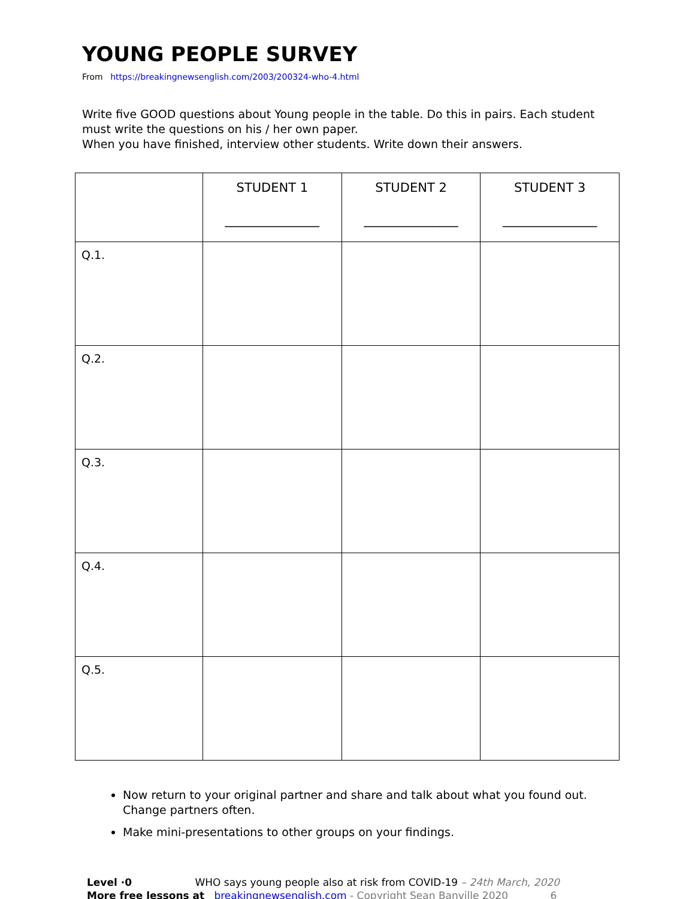YOUNG PEOPLE SURVEY
From https://breakingnewsenglish.com/2003/200324-who-4.html
Write five GOOD questions about Young people in the table. Do this in pairs. Each student must write the questions on his / her own paper.
When you have finished, interview other students. Write down their answers.
| | STUDENT 1 _______________ | STUDENT 2 _______________ | STUDENT 3 _______________ |
| --- | --- | --- | --- |
| Q.1. | | | |
| Q.2. | | | |
| Q.3. | | | |
| Q.4. | | | |
| Q.5. | | | |
Now return to your original partner and share and talk about what you found out. Change partners often.
Make mini-presentations to other groups on your findings.
Level ·0 WHO says young people also at risk from COVID-19 – 24th March, 2020
More free lessons at breakingnewsenglish.com - Copyright Sean Banville 2020 6